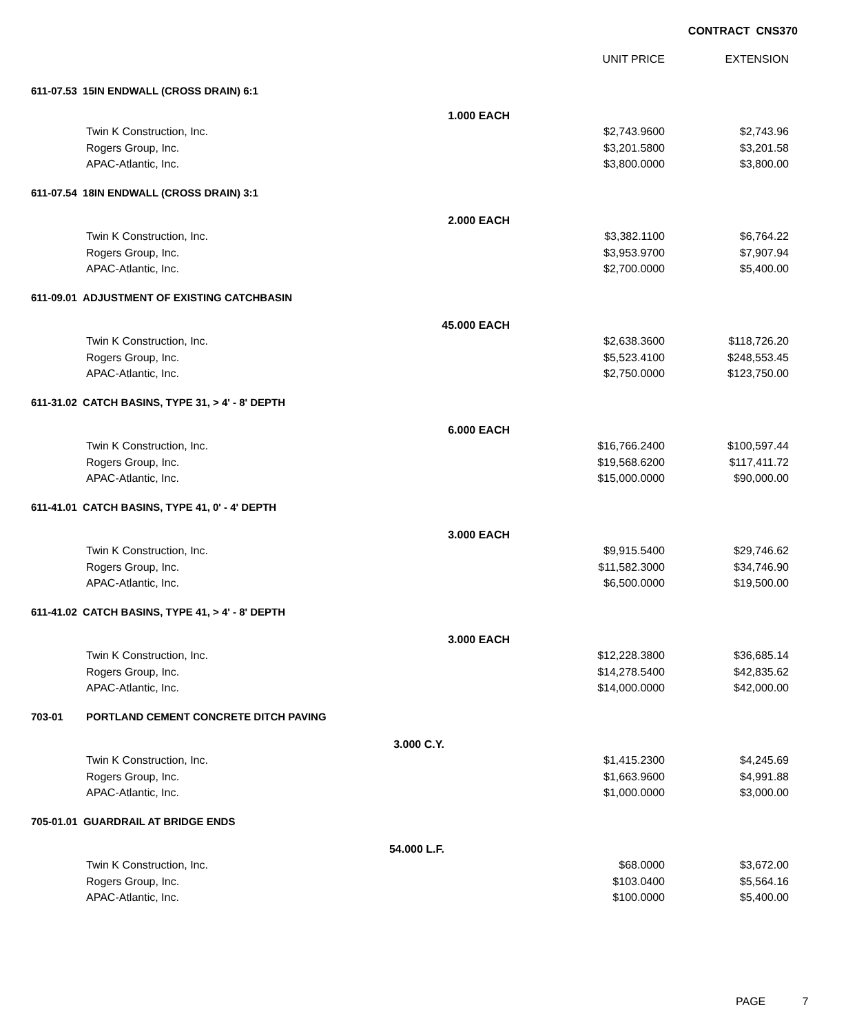CONTRACT CNS370
| | | | UNIT PRICE | EXTENSION |
| --- | --- | --- | --- | --- |
| 611-07.53 15IN ENDWALL (CROSS DRAIN) 6:1 | | | | |
| | 1.000 EACH | | | |
| | Twin K Construction, Inc. | | $2,743.9600 | $2,743.96 |
| | Rogers Group, Inc. | | $3,201.5800 | $3,201.58 |
| | APAC-Atlantic, Inc. | | $3,800.0000 | $3,800.00 |
| 611-07.54 18IN ENDWALL (CROSS DRAIN) 3:1 | | | | |
| | 2.000 EACH | | | |
| | Twin K Construction, Inc. | | $3,382.1100 | $6,764.22 |
| | Rogers Group, Inc. | | $3,953.9700 | $7,907.94 |
| | APAC-Atlantic, Inc. | | $2,700.0000 | $5,400.00 |
| 611-09.01 ADJUSTMENT OF EXISTING CATCHBASIN | | | | |
| | 45.000 EACH | | | |
| | Twin K Construction, Inc. | | $2,638.3600 | $118,726.20 |
| | Rogers Group, Inc. | | $5,523.4100 | $248,553.45 |
| | APAC-Atlantic, Inc. | | $2,750.0000 | $123,750.00 |
| 611-31.02 CATCH BASINS, TYPE 31, > 4' - 8' DEPTH | | | | |
| | 6.000 EACH | | | |
| | Twin K Construction, Inc. | | $16,766.2400 | $100,597.44 |
| | Rogers Group, Inc. | | $19,568.6200 | $117,411.72 |
| | APAC-Atlantic, Inc. | | $15,000.0000 | $90,000.00 |
| 611-41.01 CATCH BASINS, TYPE 41, 0' - 4' DEPTH | | | | |
| | 3.000 EACH | | | |
| | Twin K Construction, Inc. | | $9,915.5400 | $29,746.62 |
| | Rogers Group, Inc. | | $11,582.3000 | $34,746.90 |
| | APAC-Atlantic, Inc. | | $6,500.0000 | $19,500.00 |
| 611-41.02 CATCH BASINS, TYPE 41, > 4' - 8' DEPTH | | | | |
| | 3.000 EACH | | | |
| | Twin K Construction, Inc. | | $12,228.3800 | $36,685.14 |
| | Rogers Group, Inc. | | $14,278.5400 | $42,835.62 |
| | APAC-Atlantic, Inc. | | $14,000.0000 | $42,000.00 |
| 703-01 | PORTLAND CEMENT CONCRETE DITCH PAVING | | | |
| | 3.000 C.Y. | | | |
| | Twin K Construction, Inc. | | $1,415.2300 | $4,245.69 |
| | Rogers Group, Inc. | | $1,663.9600 | $4,991.88 |
| | APAC-Atlantic, Inc. | | $1,000.0000 | $3,000.00 |
| 705-01.01 GUARDRAIL AT BRIDGE ENDS | | | | |
| | 54.000 L.F. | | | |
| | Twin K Construction, Inc. | | $68.0000 | $3,672.00 |
| | Rogers Group, Inc. | | $103.0400 | $5,564.16 |
| | APAC-Atlantic, Inc. | | $100.0000 | $5,400.00 |
PAGE 7